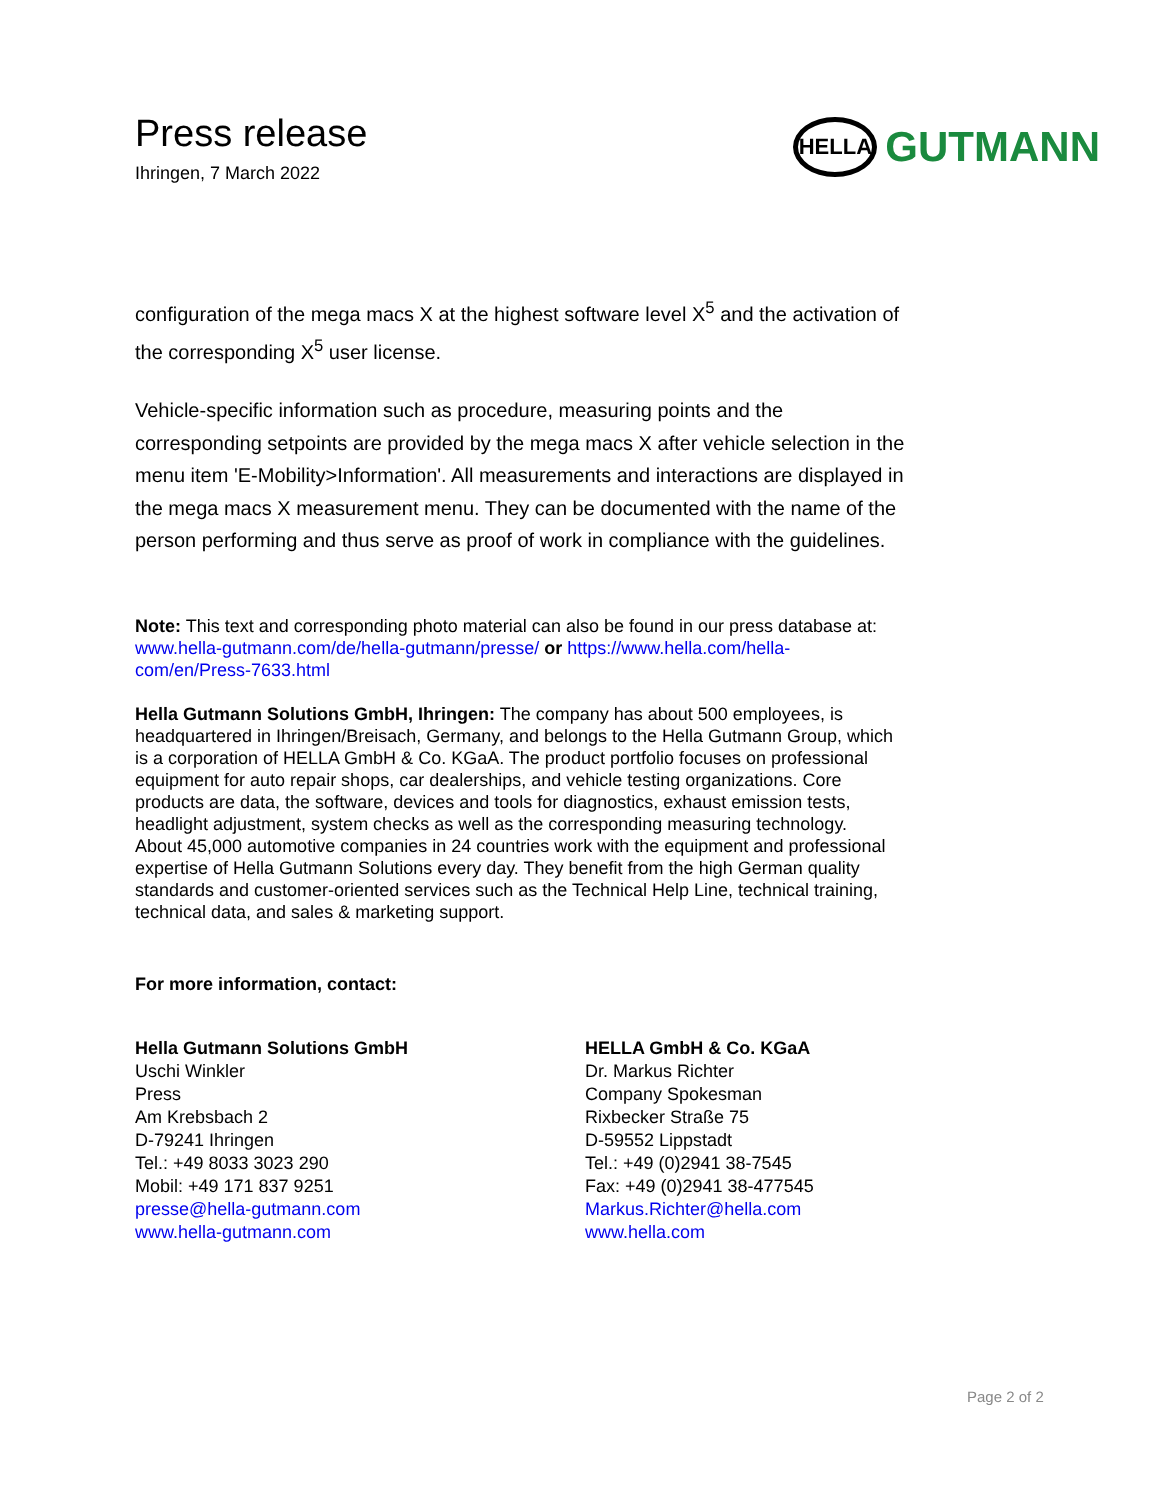Press release
Ihringen, 7 March 2022
HELLA
GUTMANN
configuration of the mega macs X at the highest software level X<sup>5</sup> and the activation of the corresponding X<sup>5</sup> user license.
Vehicle-specific information such as procedure, measuring points and the corresponding setpoints are provided by the mega macs X after vehicle selection in the menu item 'E-Mobility>Information'. All measurements and interactions are displayed in the mega macs X measurement menu. They can be documented with the name of the person performing and thus serve as proof of work in compliance with the guidelines.
Note: This text and corresponding photo material can also be found in our press database at: www.hella-gutmann.com/de/hella-gutmann/presse/ or https://www.hella.com/hella-com/en/Press-7633.html
Hella Gutmann Solutions GmbH, Ihringen: The company has about 500 employees, is headquartered in Ihringen/Breisach, Germany, and belongs to the Hella Gutmann Group, which is a corporation of HELLA GmbH & Co. KGaA. The product portfolio focuses on professional equipment for auto repair shops, car dealerships, and vehicle testing organizations. Core products are data, the software, devices and tools for diagnostics, exhaust emission tests, headlight adjustment, system checks as well as the corresponding measuring technology. About 45,000 automotive companies in 24 countries work with the equipment and professional expertise of Hella Gutmann Solutions every day. They benefit from the high German quality standards and customer-oriented services such as the Technical Help Line, technical training, technical data, and sales & marketing support.
For more information, contact:
Hella Gutmann Solutions GmbH
Uschi Winkler
Press
Am Krebsbach 2
D-79241 Ihringen
Tel.: +49 8033 3023 290
Mobil: +49 171 837 9251
presse@hella-gutmann.com
www.hella-gutmann.com
HELLA GmbH & Co. KGaA
Dr. Markus Richter
Company Spokesman
Rixbecker Straße 75
D-59552 Lippstadt
Tel.: +49 (0)2941 38-7545
Fax: +49 (0)2941 38-477545
Markus.Richter@hella.com
www.hella.com
Page 2 of 2